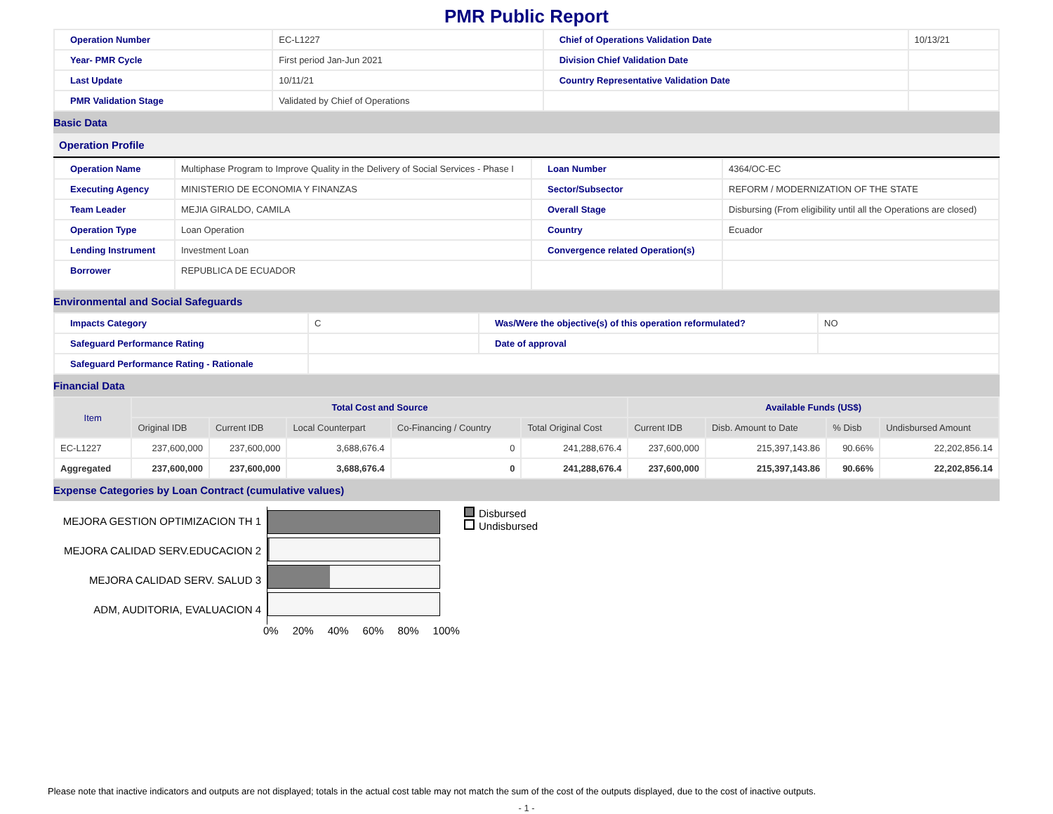PMR Public Report
| Operation Number | EC-L1227 | Chief of Operations Validation Date | 10/13/21 |
| Year- PMR Cycle | First period Jan-Jun 2021 | Division Chief Validation Date | |
| Last Update | 10/11/21 | Country Representative Validation Date | |
| PMR Validation Stage | Validated by Chief of Operations | | |
Basic Data
Operation Profile
| Operation Name | Multiphase Program to Improve Quality in the Delivery of Social Services - Phase I | Loan Number | 4364/OC-EC |
| Executing Agency | MINISTERIO DE ECONOMIA Y FINANZAS | Sector/Subsector | REFORM / MODERNIZATION OF THE STATE |
| Team Leader | MEJIA GIRALDO, CAMILA | Overall Stage | Disbursing (From eligibility until all the Operations are closed) |
| Operation Type | Loan Operation | Country | Ecuador |
| Lending Instrument | Investment Loan | Convergence related Operation(s) | |
| Borrower | REPUBLICA DE ECUADOR | | |
Environmental and Social Safeguards
| Impacts Category | C | Was/Were the objective(s) of this operation reformulated? | NO |
| Safeguard Performance Rating | | Date of approval | |
| Safeguard Performance Rating - Rationale | | | |
Financial Data
| Item | Total Cost and Source | | | | | Available Funds (US$) | | | |
| --- | --- | --- | --- | --- | --- | --- | --- | --- | --- |
| | Original IDB | Current IDB | Local Counterpart | Co-Financing / Country | Total Original Cost | Current IDB | Disb. Amount to Date | % Disb | Undisbursed Amount |
| EC-L1227 | 237,600,000 | 237,600,000 | 3,688,676.4 | 0 | 241,288,676.4 | 237,600,000 | 215,397,143.86 | 90.66% | 22,202,856.14 |
| Aggregated | 237,600,000 | 237,600,000 | 3,688,676.4 | 0 | 241,288,676.4 | 237,600,000 | 215,397,143.86 | 90.66% | 22,202,856.14 |
Expense Categories by Loan Contract (cumulative values)
MEJORA GESTION OPTIMIZACION TH 1
MEJORA CALIDAD SERV.EDUCACION 2
MEJORA CALIDAD SERV. SALUD 3
ADM, AUDITORIA, EVALUACION 4
Disbursed
Undisbursed
0% 20% 40% 60% 80% 100%
Please note that inactive indicators and outputs are not displayed; totals in the actual cost table may not match the sum of the cost of the outputs displayed, due to the cost of inactive outputs.
- 1 -